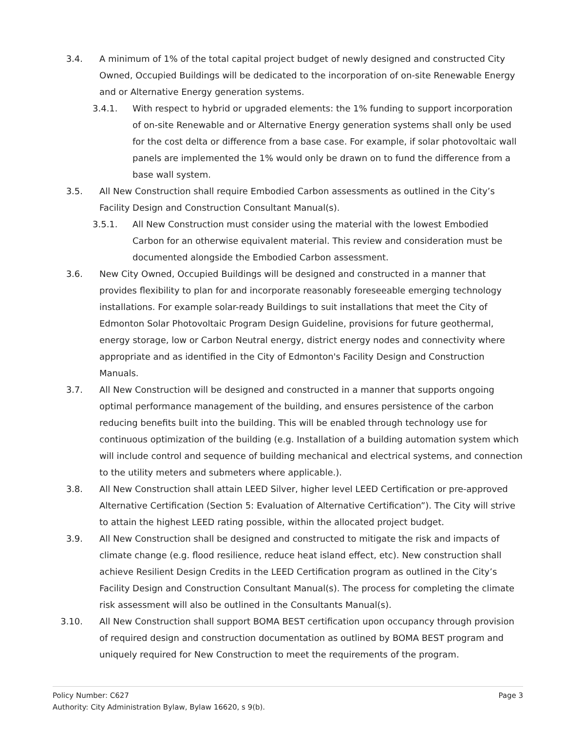3.4. A minimum of 1% of the total capital project budget of newly designed and constructed City Owned, Occupied Buildings will be dedicated to the incorporation of on-site Renewable Energy and or Alternative Energy generation systems.
3.4.1. With respect to hybrid or upgraded elements: the 1% funding to support incorporation of on-site Renewable and or Alternative Energy generation systems shall only be used for the cost delta or difference from a base case. For example, if solar photovoltaic wall panels are implemented the 1% would only be drawn on to fund the difference from a base wall system.
3.5. All New Construction shall require Embodied Carbon assessments as outlined in the City’s Facility Design and Construction Consultant Manual(s).
3.5.1. All New Construction must consider using the material with the lowest Embodied Carbon for an otherwise equivalent material. This review and consideration must be documented alongside the Embodied Carbon assessment.
3.6. New City Owned, Occupied Buildings will be designed and constructed in a manner that provides flexibility to plan for and incorporate reasonably foreseeable emerging technology installations. For example solar-ready Buildings to suit installations that meet the City of Edmonton Solar Photovoltaic Program Design Guideline, provisions for future geothermal, energy storage, low or Carbon Neutral energy, district energy nodes and connectivity where appropriate and as identified in the City of Edmonton's Facility Design and Construction Manuals.
3.7. All New Construction will be designed and constructed in a manner that supports ongoing optimal performance management of the building, and ensures persistence of the carbon reducing benefits built into the building. This will be enabled through technology use for continuous optimization of the building (e.g. Installation of a building automation system which will include control and sequence of building mechanical and electrical systems, and connection to the utility meters and submeters where applicable.).
3.8. All New Construction shall attain LEED Silver, higher level LEED Certification or pre-approved Alternative Certification (Section 5: Evaluation of Alternative Certification”). The City will strive to attain the highest LEED rating possible, within the allocated project budget.
3.9. All New Construction shall be designed and constructed to mitigate the risk and impacts of climate change (e.g. flood resilience, reduce heat island effect, etc). New construction shall achieve Resilient Design Credits in the LEED Certification program as outlined in the City’s Facility Design and Construction Consultant Manual(s). The process for completing the climate risk assessment will also be outlined in the Consultants Manual(s).
3.10. All New Construction shall support BOMA BEST certification upon occupancy through provision of required design and construction documentation as outlined by BOMA BEST program and uniquely required for New Construction to meet the requirements of the program.
Policy Number: C627 Page 3
Authority: City Administration Bylaw, Bylaw 16620, s 9(b).